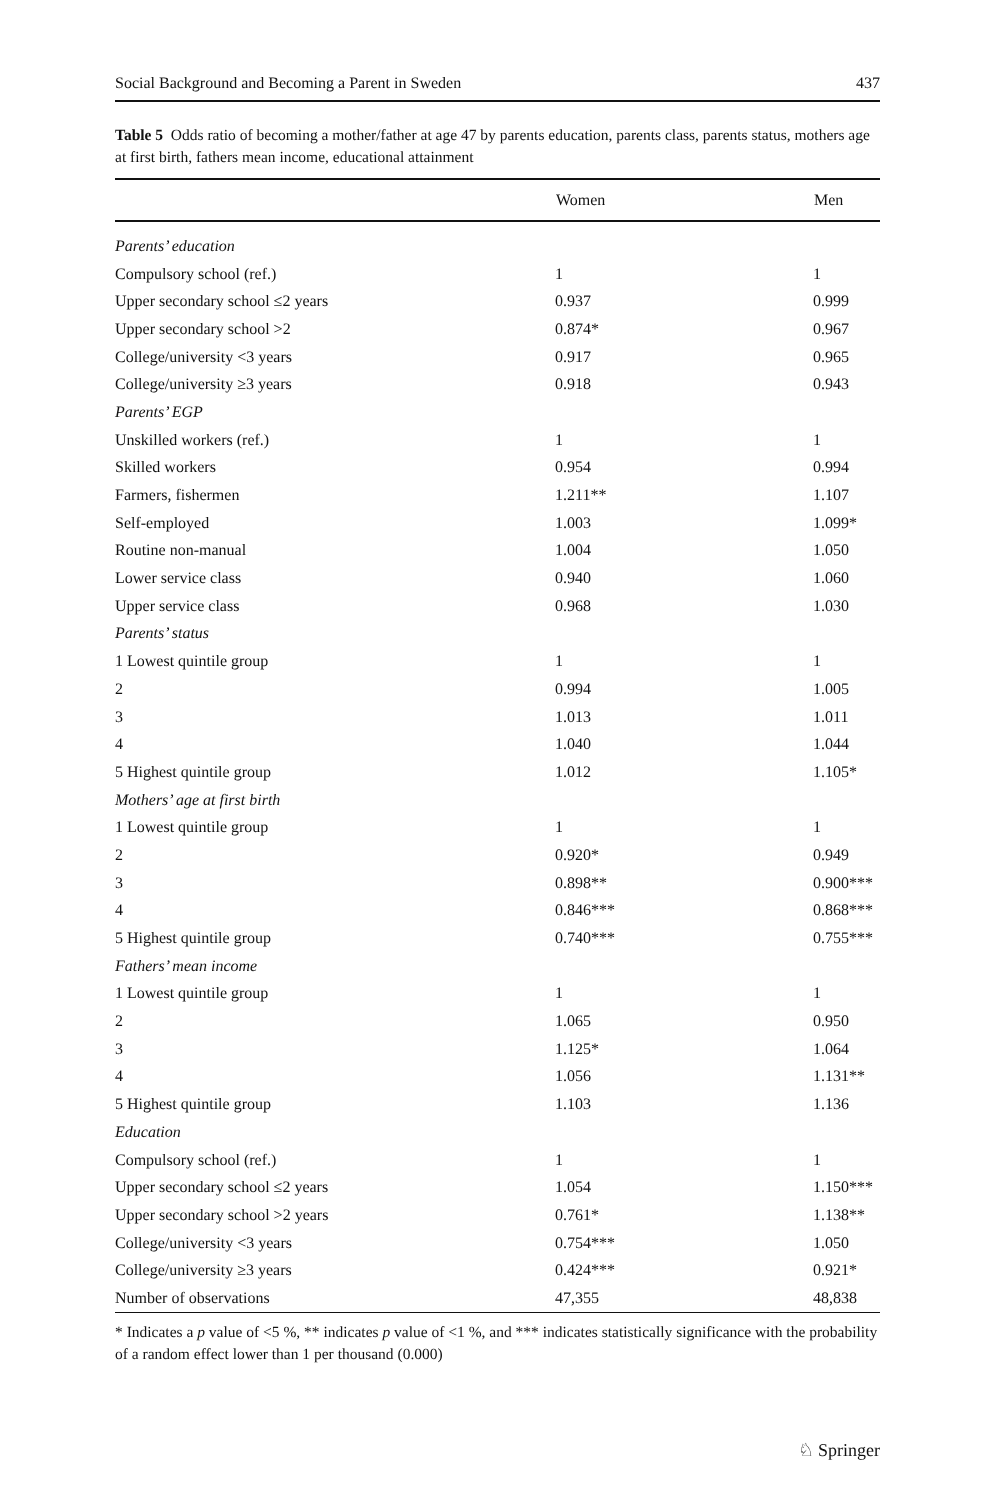Social Background and Becoming a Parent in Sweden 437
Table 5 Odds ratio of becoming a mother/father at age 47 by parents education, parents class, parents status, mothers age at first birth, fathers mean income, educational attainment
| | Women | Men |
| --- | --- | --- |
| Parents’ education | | |
| Compulsory school (ref.) | 1 | 1 |
| Upper secondary school ≤2 years | 0.937 | 0.999 |
| Upper secondary school >2 | 0.874* | 0.967 |
| College/university <3 years | 0.917 | 0.965 |
| College/university ≥3 years | 0.918 | 0.943 |
| Parents’ EGP | | |
| Unskilled workers (ref.) | 1 | 1 |
| Skilled workers | 0.954 | 0.994 |
| Farmers, fishermen | 1.211** | 1.107 |
| Self-employed | 1.003 | 1.099* |
| Routine non-manual | 1.004 | 1.050 |
| Lower service class | 0.940 | 1.060 |
| Upper service class | 0.968 | 1.030 |
| Parents’ status | | |
| 1 Lowest quintile group | 1 | 1 |
| 2 | 0.994 | 1.005 |
| 3 | 1.013 | 1.011 |
| 4 | 1.040 | 1.044 |
| 5 Highest quintile group | 1.012 | 1.105* |
| Mothers’ age at first birth | | |
| 1 Lowest quintile group | 1 | 1 |
| 2 | 0.920* | 0.949 |
| 3 | 0.898** | 0.900*** |
| 4 | 0.846*** | 0.868*** |
| 5 Highest quintile group | 0.740*** | 0.755*** |
| Fathers’ mean income | | |
| 1 Lowest quintile group | 1 | 1 |
| 2 | 1.065 | 0.950 |
| 3 | 1.125* | 1.064 |
| 4 | 1.056 | 1.131** |
| 5 Highest quintile group | 1.103 | 1.136 |
| Education | | |
| Compulsory school (ref.) | 1 | 1 |
| Upper secondary school ≤2 years | 1.054 | 1.150*** |
| Upper secondary school >2 years | 0.761* | 1.138** |
| College/university <3 years | 0.754*** | 1.050 |
| College/university ≥3 years | 0.424*** | 0.921* |
| Number of observations | 47,355 | 48,838 |
* Indicates a p value of <5 %, ** indicates p value of <1 %, and *** indicates statistically significance with the probability of a random effect lower than 1 per thousand (0.000)
♘ Springer